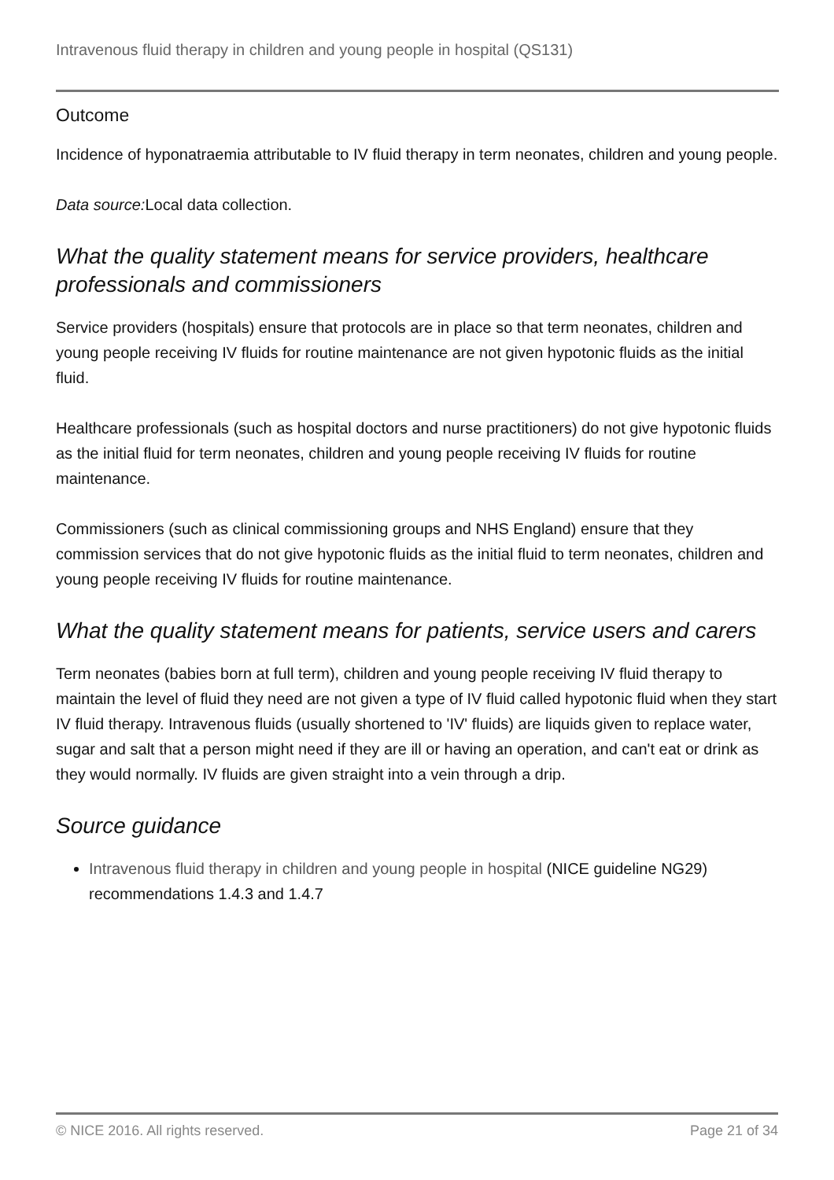Intravenous fluid therapy in children and young people in hospital (QS131)
Outcome
Incidence of hyponatraemia attributable to IV fluid therapy in term neonates, children and young people.
Data source: Local data collection.
What the quality statement means for service providers, healthcare professionals and commissioners
Service providers (hospitals) ensure that protocols are in place so that term neonates, children and young people receiving IV fluids for routine maintenance are not given hypotonic fluids as the initial fluid.
Healthcare professionals (such as hospital doctors and nurse practitioners) do not give hypotonic fluids as the initial fluid for term neonates, children and young people receiving IV fluids for routine maintenance.
Commissioners (such as clinical commissioning groups and NHS England) ensure that they commission services that do not give hypotonic fluids as the initial fluid to term neonates, children and young people receiving IV fluids for routine maintenance.
What the quality statement means for patients, service users and carers
Term neonates (babies born at full term), children and young people receiving IV fluid therapy to maintain the level of fluid they need are not given a type of IV fluid called hypotonic fluid when they start IV fluid therapy. Intravenous fluids (usually shortened to 'IV' fluids) are liquids given to replace water, sugar and salt that a person might need if they are ill or having an operation, and can't eat or drink as they would normally. IV fluids are given straight into a vein through a drip.
Source guidance
Intravenous fluid therapy in children and young people in hospital (NICE guideline NG29) recommendations 1.4.3 and 1.4.7
© NICE 2016. All rights reserved. Page 21 of 34